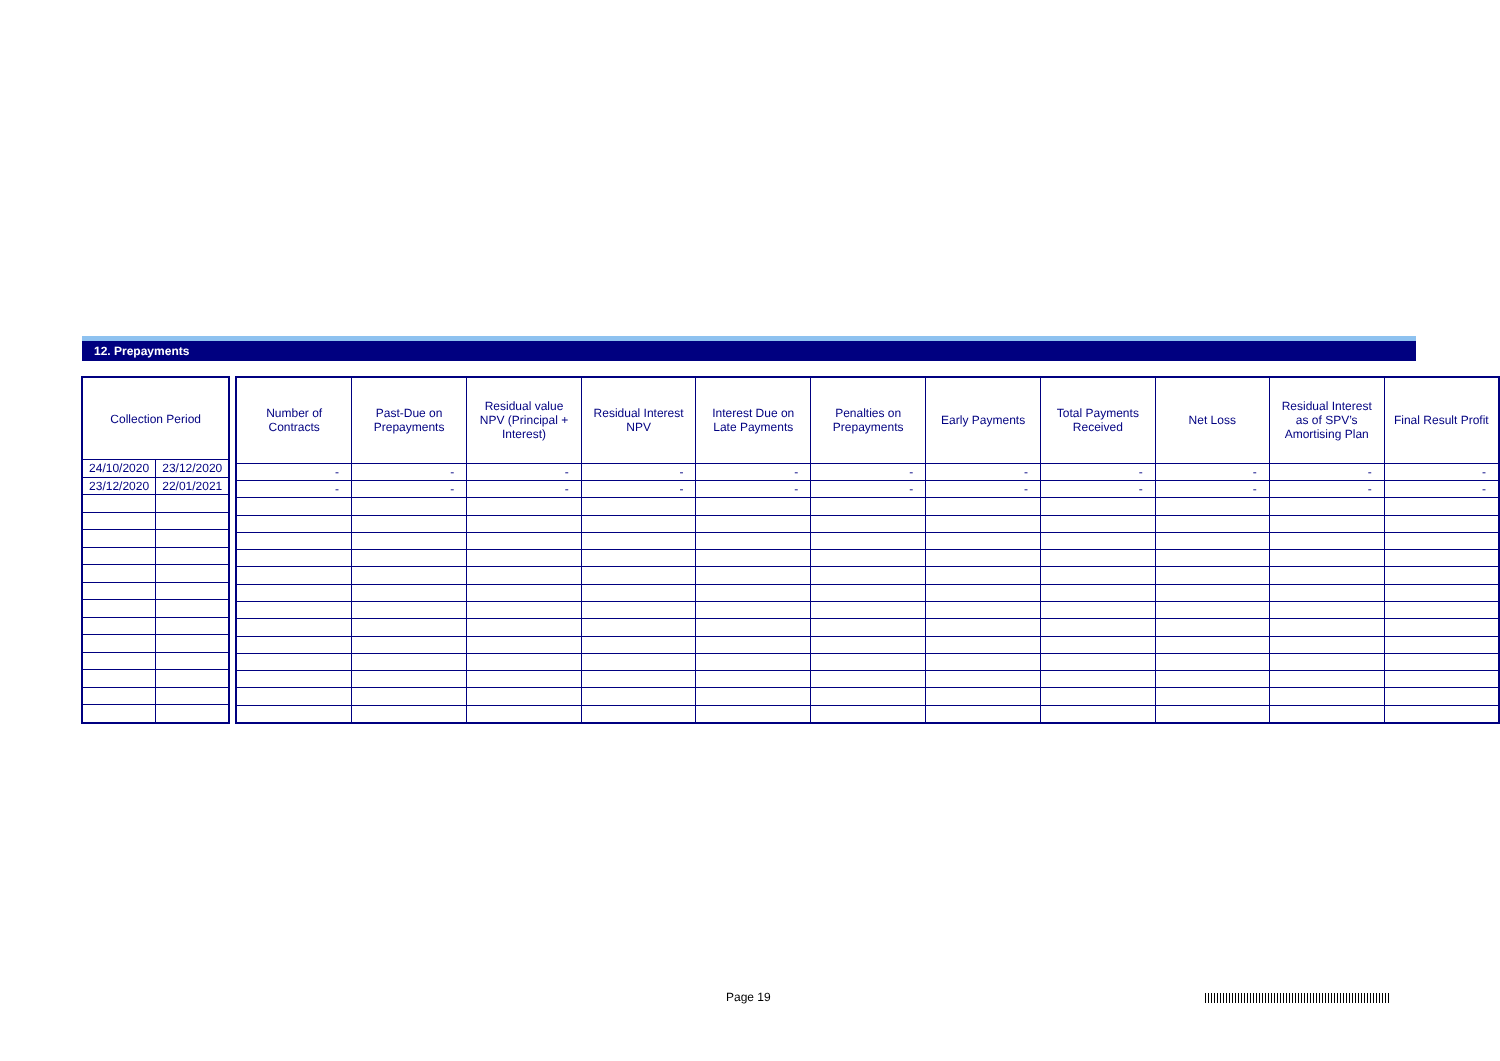12. Prepayments
| Collection Period | |
| --- | --- |
| 24/10/2020 | 23/12/2020 |
| 23/12/2020 | 22/01/2021 |
| Number of Contracts | Past-Due on Prepayments | Residual value NPV (Principal + Interest) | Residual Interest NPV | Interest Due on Late Payments | Penalties on Prepayments | Early Payments | Total Payments Received | Net Loss | Residual Interest as of SPV’s Amortising Plan | Final Result Profit |
| --- | --- | --- | --- | --- | --- | --- | --- | --- | --- | --- |
| - | - | - | - | - | - | - | - | - | - | - |
| - | - | - | - | - | - | - | - | - | - | - |
Page 19